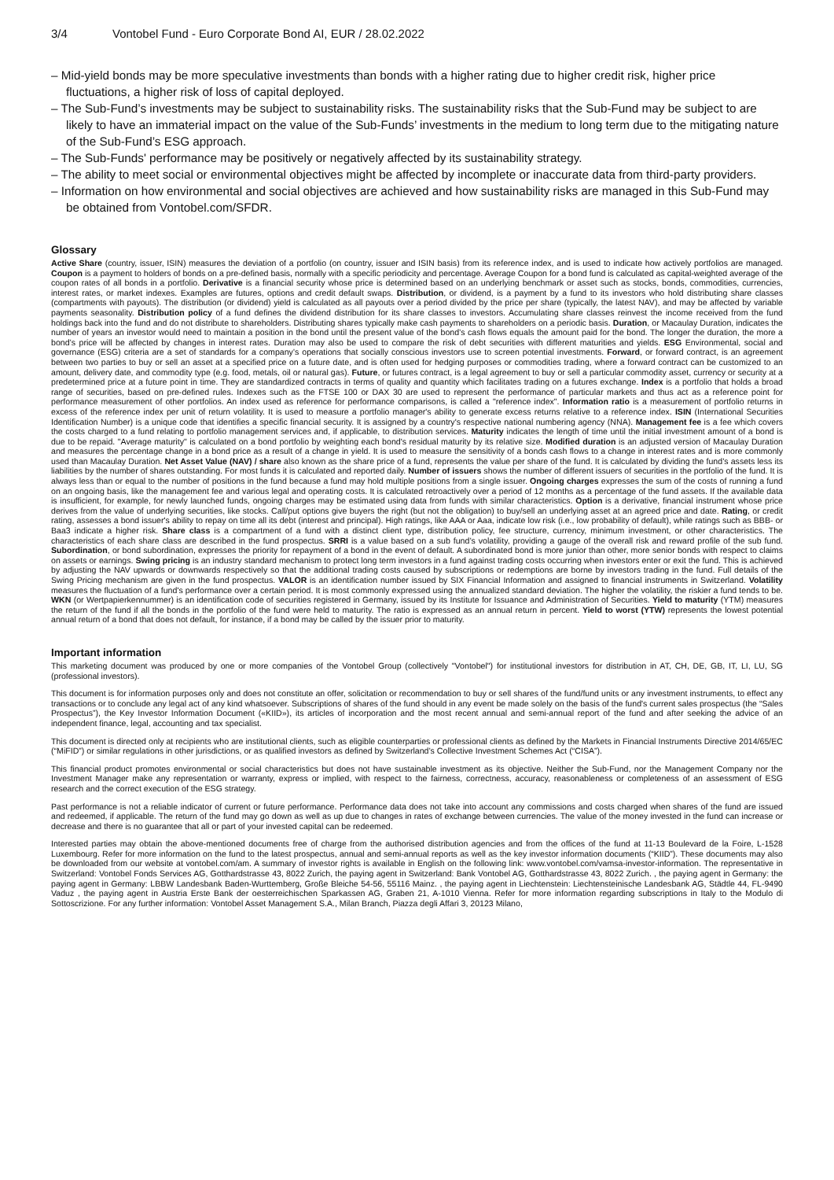3/4 Vontobel Fund - Euro Corporate Bond AI, EUR / 28.02.2022
– Mid-yield bonds may be more speculative investments than bonds with a higher rating due to higher credit risk, higher price fluctuations, a higher risk of loss of capital deployed.
– The Sub-Fund’s investments may be subject to sustainability risks. The sustainability risks that the Sub-Fund may be subject to are likely to have an immaterial impact on the value of the Sub-Funds’ investments in the medium to long term due to the mitigating nature of the Sub-Fund’s ESG approach.
– The Sub-Funds' performance may be positively or negatively affected by its sustainability strategy.
– The ability to meet social or environmental objectives might be affected by incomplete or inaccurate data from third-party providers.
– Information on how environmental and social objectives are achieved and how sustainability risks are managed in this Sub-Fund may be obtained from Vontobel.com/SFDR.
Glossary
Active Share (country, issuer, ISIN) measures the deviation of a portfolio (on country, issuer and ISIN basis) from its reference index, and is used to indicate how actively portfolios are managed. Coupon is a payment to holders of bonds on a pre-defined basis, normally with a specific periodicity and percentage. Average Coupon for a bond fund is calculated as capital-weighted average of the coupon rates of all bonds in a portfolio. Derivative is a financial security whose price is determined based on an underlying benchmark or asset such as stocks, bonds, commodities, currencies, interest rates, or market indexes. Examples are futures, options and credit default swaps. Distribution, or dividend, is a payment by a fund to its investors who hold distributing share classes (compartments with payouts). The distribution (or dividend) yield is calculated as all payouts over a period divided by the price per share (typically, the latest NAV), and may be affected by variable payments seasonality. Distribution policy of a fund defines the dividend distribution for its share classes to investors. Accumulating share classes reinvest the income received from the fund holdings back into the fund and do not distribute to shareholders. Distributing shares typically make cash payments to shareholders on a periodic basis. Duration, or Macaulay Duration, indicates the number of years an investor would need to maintain a position in the bond until the present value of the bond’s cash flows equals the amount paid for the bond. The longer the duration, the more a bond’s price will be affected by changes in interest rates. Duration may also be used to compare the risk of debt securities with different maturities and yields. ESG Environmental, social and governance (ESG) criteria are a set of standards for a company’s operations that socially conscious investors use to screen potential investments. Forward, or forward contract, is an agreement between two parties to buy or sell an asset at a specified price on a future date, and is often used for hedging purposes or commodities trading, where a forward contract can be customized to an amount, delivery date, and commodity type (e.g. food, metals, oil or natural gas). Future, or futures contract, is a legal agreement to buy or sell a particular commodity asset, currency or security at a predetermined price at a future point in time. They are standardized contracts in terms of quality and quantity which facilitates trading on a futures exchange. Index is a portfolio that holds a broad range of securities, based on pre-defined rules. Indexes such as the FTSE 100 or DAX 30 are used to represent the performance of particular markets and thus act as a reference point for performance measurement of other portfolios. An index used as reference for performance comparisons, is called a "reference index". Information ratio is a measurement of portfolio returns in excess of the reference index per unit of return volatility. It is used to measure a portfolio manager's ability to generate excess returns relative to a reference index. ISIN (International Securities Identification Number) is a unique code that identifies a specific financial security. It is assigned by a country's respective national numbering agency (NNA). Management fee is a fee which covers the costs charged to a fund relating to portfolio management services and, if applicable, to distribution services. Maturity indicates the length of time until the initial investment amount of a bond is due to be repaid. "Average maturity" is calculated on a bond portfolio by weighting each bond's residual maturity by its relative size. Modified duration is an adjusted version of Macaulay Duration and measures the percentage change in a bond price as a result of a change in yield. It is used to measure the sensitivity of a bonds cash flows to a change in interest rates and is more commonly used than Macaulay Duration. Net Asset Value (NAV) / share also known as the share price of a fund, represents the value per share of the fund. It is calculated by dividing the fund’s assets less its liabilities by the number of shares outstanding. For most funds it is calculated and reported daily. Number of issuers shows the number of different issuers of securities in the portfolio of the fund. It is always less than or equal to the number of positions in the fund because a fund may hold multiple positions from a single issuer. Ongoing charges expresses the sum of the costs of running a fund on an ongoing basis, like the management fee and various legal and operating costs. It is calculated retroactively over a period of 12 months as a percentage of the fund assets. If the available data is insufficient, for example, for newly launched funds, ongoing charges may be estimated using data from funds with similar characteristics. Option is a derivative, financial instrument whose price derives from the value of underlying securities, like stocks. Call/put options give buyers the right (but not the obligation) to buy/sell an underlying asset at an agreed price and date. Rating, or credit rating, assesses a bond issuer's ability to repay on time all its debt (interest and principal). High ratings, like AAA or Aaa, indicate low risk (i.e., low probability of default), while ratings such as BBB- or Baa3 indicate a higher risk. Share class is a compartment of a fund with a distinct client type, distribution policy, fee structure, currency, minimum investment, or other characteristics. The characteristics of each share class are described in the fund prospectus. SRRI is a value based on a sub fund’s volatility, providing a gauge of the overall risk and reward profile of the sub fund. Subordination, or bond subordination, expresses the priority for repayment of a bond in the event of default. A subordinated bond is more junior than other, more senior bonds with respect to claims on assets or earnings. Swing pricing is an industry standard mechanism to protect long term investors in a fund against trading costs occurring when investors enter or exit the fund. This is achieved by adjusting the NAV upwards or downwards respectively so that the additional trading costs caused by subscriptions or redemptions are borne by investors trading in the fund. Full details of the Swing Pricing mechanism are given in the fund prospectus. VALOR is an identification number issued by SIX Financial Information and assigned to financial instruments in Switzerland. Volatility measures the fluctuation of a fund's performance over a certain period. It is most commonly expressed using the annualized standard deviation. The higher the volatility, the riskier a fund tends to be. WKN (or Wertpapierkennummer) is an identification code of securities registered in Germany, issued by its Institute for Issuance and Administration of Securities. Yield to maturity (YTM) measures the return of the fund if all the bonds in the portfolio of the fund were held to maturity. The ratio is expressed as an annual return in percent. Yield to worst (YTW) represents the lowest potential annual return of a bond that does not default, for instance, if a bond may be called by the issuer prior to maturity.
Important information
This marketing document was produced by one or more companies of the Vontobel Group (collectively "Vontobel") for institutional investors for distribution in AT, CH, DE, GB, IT, LI, LU, SG (professional investors).
This document is for information purposes only and does not constitute an offer, solicitation or recommendation to buy or sell shares of the fund/fund units or any investment instruments, to effect any transactions or to conclude any legal act of any kind whatsoever. Subscriptions of shares of the fund should in any event be made solely on the basis of the fund's current sales prospectus (the “Sales Prospectus”), the Key Investor Information Document («KIID»), its articles of incorporation and the most recent annual and semi-annual report of the fund and after seeking the advice of an independent finance, legal, accounting and tax specialist.
This document is directed only at recipients who are institutional clients, such as eligible counterparties or professional clients as defined by the Markets in Financial Instruments Directive 2014/65/EC (“MiFID”) or similar regulations in other jurisdictions, or as qualified investors as defined by Switzerland’s Collective Investment Schemes Act (“CISA”).
This financial product promotes environmental or social characteristics but does not have sustainable investment as its objective. Neither the Sub-Fund, nor the Management Company nor the Investment Manager make any representation or warranty, express or implied, with respect to the fairness, correctness, accuracy, reasonableness or completeness of an assessment of ESG research and the correct execution of the ESG strategy.
Past performance is not a reliable indicator of current or future performance. Performance data does not take into account any commissions and costs charged when shares of the fund are issued and redeemed, if applicable. The return of the fund may go down as well as up due to changes in rates of exchange between currencies. The value of the money invested in the fund can increase or decrease and there is no guarantee that all or part of your invested capital can be redeemed.
Interested parties may obtain the above-mentioned documents free of charge from the authorised distribution agencies and from the offices of the fund at 11-13 Boulevard de la Foire, L-1528 Luxembourg. Refer for more information on the fund to the latest prospectus, annual and semi-annual reports as well as the key investor information documents (“KIID”). These documents may also be downloaded from our website at vontobel.com/am. A summary of investor rights is available in English on the following link: www.vontobel.com/vamsa-investor-information. The representative in Switzerland: Vontobel Fonds Services AG, Gotthardstrasse 43, 8022 Zurich, the paying agent in Switzerland: Bank Vontobel AG, Gotthardstrasse 43, 8022 Zurich. , the paying agent in Germany: the paying agent in Germany: LBBW Landesbank Baden-Wurttemberg, Große Bleiche 54-56, 55116 Mainz. , the paying agent in Liechtenstein: Liechtensteinische Landesbank AG, Städtle 44, FL-9490 Vaduz , the paying agent in Austria Erste Bank der oesterreichischen Sparkassen AG, Graben 21, A-1010 Vienna. Refer for more information regarding subscriptions in Italy to the Modulo di Sottoscrizione. For any further information: Vontobel Asset Management S.A., Milan Branch, Piazza degli Affari 3, 20123 Milano,